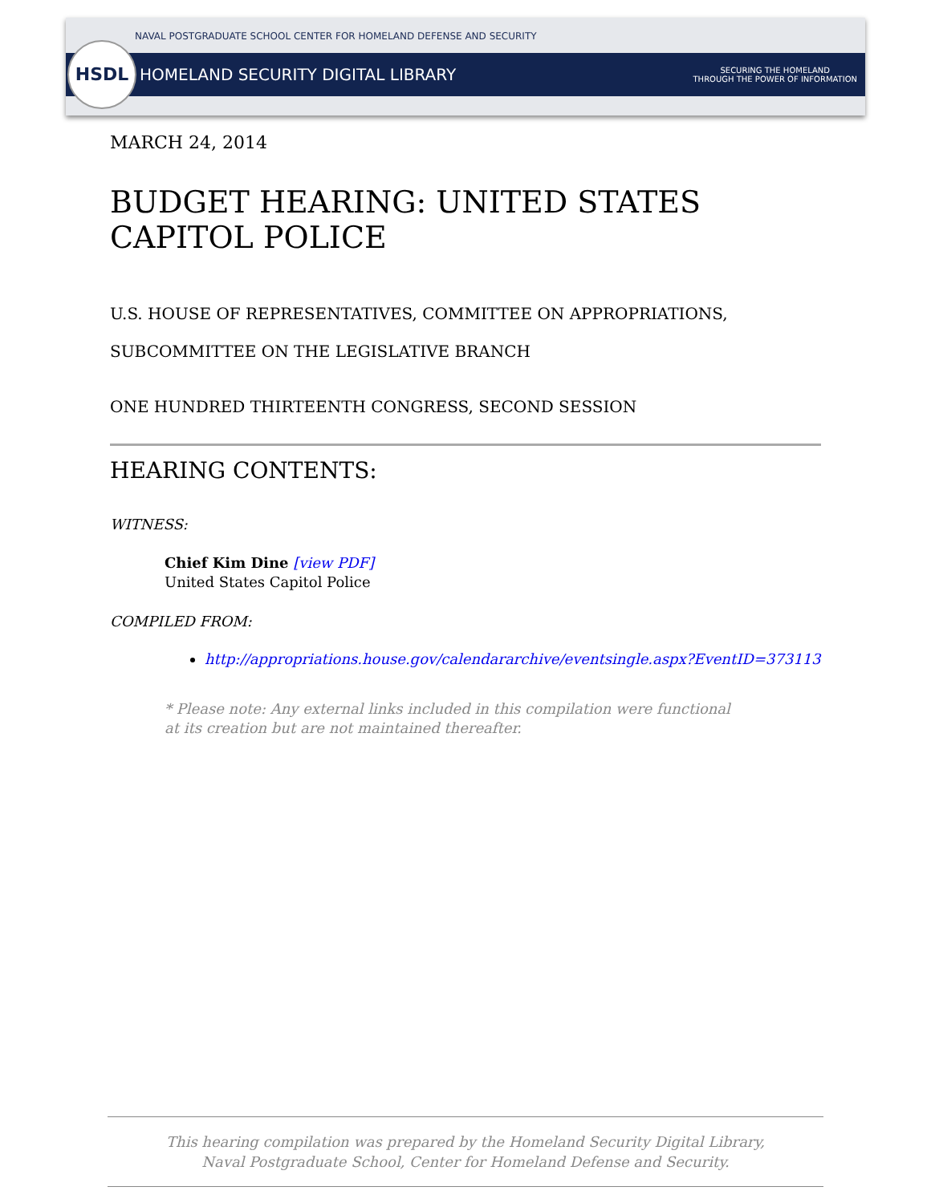NAVAL POSTGRADUATE SCHOOL CENTER FOR HOMELAND DEFENSE AND SECURITY
HOMELAND SECURITY DIGITAL LIBRARY SECURING THE HOMELAND
THROUGH THE POWER OF INFORMATION
HSDL
MARCH 24, 2014
BUDGET HEARING: UNITED STATES CAPITOL POLICE
U.S. HOUSE OF REPRESENTATIVES, COMMITTEE ON APPROPRIATIONS, SUBCOMMITTEE ON THE LEGISLATIVE BRANCH
ONE HUNDRED THIRTEENTH CONGRESS, SECOND SESSION
HEARING CONTENTS:
WITNESS:
Chief Kim Dine [view PDF]
United States Capitol Police
COMPILED FROM:
http://appropriations.house.gov/calendararchive/eventsingle.aspx?EventID=373113
* Please note: Any external links included in this compilation were functional at its creation but are not maintained thereafter.
This hearing compilation was prepared by the Homeland Security Digital Library,
Naval Postgraduate School, Center for Homeland Defense and Security.